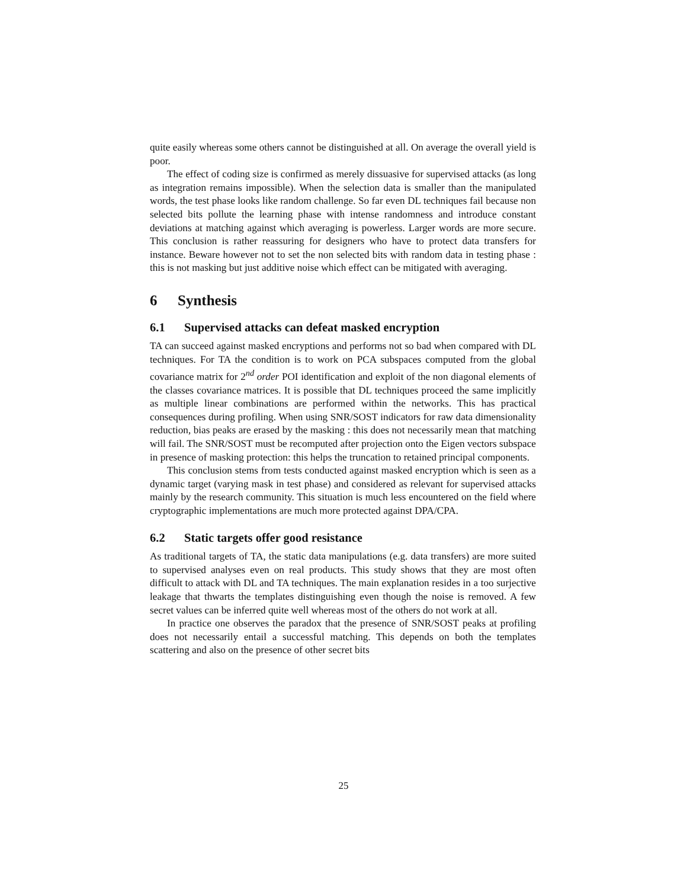quite easily whereas some others cannot be distinguished at all. On average the overall yield is poor.
The effect of coding size is confirmed as merely dissuasive for supervised attacks (as long as integration remains impossible). When the selection data is smaller than the manipulated words, the test phase looks like random challenge. So far even DL techniques fail because non selected bits pollute the learning phase with intense randomness and introduce constant deviations at matching against which averaging is powerless. Larger words are more secure. This conclusion is rather reassuring for designers who have to protect data transfers for instance. Beware however not to set the non selected bits with random data in testing phase : this is not masking but just additive noise which effect can be mitigated with averaging.
6 Synthesis
6.1 Supervised attacks can defeat masked encryption
TA can succeed against masked encryptions and performs not so bad when compared with DL techniques. For TA the condition is to work on PCA subspaces computed from the global covariance matrix for 2<sup>nd</sup> order POI identification and exploit of the non diagonal elements of the classes covariance matrices. It is possible that DL techniques proceed the same implicitly as multiple linear combinations are performed within the networks. This has practical consequences during profiling. When using SNR/SOST indicators for raw data dimensionality reduction, bias peaks are erased by the masking : this does not necessarily mean that matching will fail. The SNR/SOST must be recomputed after projection onto the Eigen vectors subspace in presence of masking protection: this helps the truncation to retained principal components.
This conclusion stems from tests conducted against masked encryption which is seen as a dynamic target (varying mask in test phase) and considered as relevant for supervised attacks mainly by the research community. This situation is much less encountered on the field where cryptographic implementations are much more protected against DPA/CPA.
6.2 Static targets offer good resistance
As traditional targets of TA, the static data manipulations (e.g. data transfers) are more suited to supervised analyses even on real products. This study shows that they are most often difficult to attack with DL and TA techniques. The main explanation resides in a too surjective leakage that thwarts the templates distinguishing even though the noise is removed. A few secret values can be inferred quite well whereas most of the others do not work at all.
In practice one observes the paradox that the presence of SNR/SOST peaks at profiling does not necessarily entail a successful matching. This depends on both the templates scattering and also on the presence of other secret bits
25